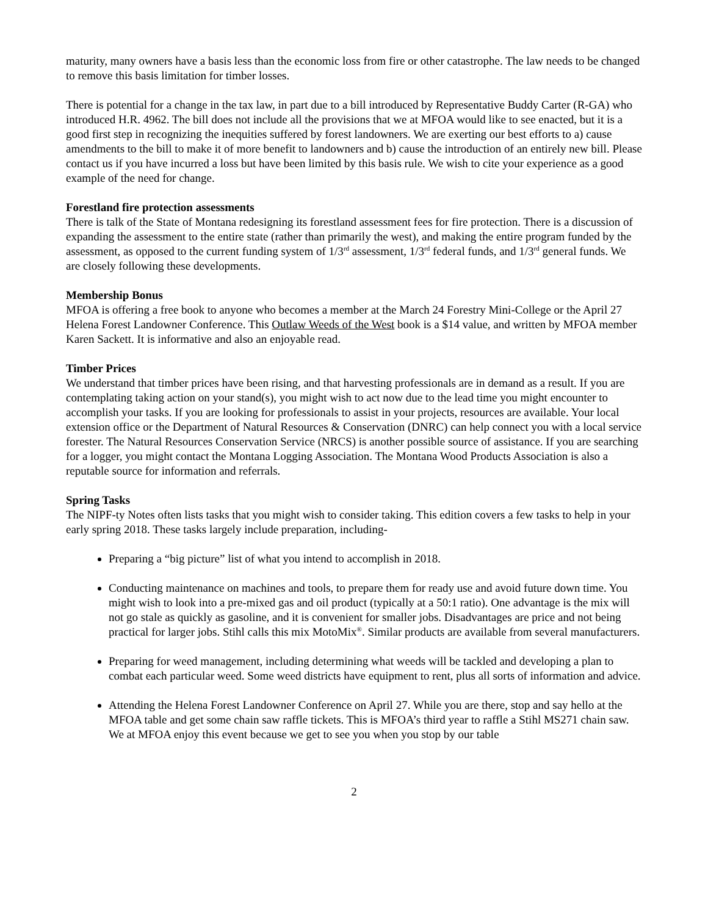maturity, many owners have a basis less than the economic loss from fire or other catastrophe. The law needs to be changed to remove this basis limitation for timber losses.
There is potential for a change in the tax law, in part due to a bill introduced by Representative Buddy Carter (R-GA) who introduced H.R. 4962. The bill does not include all the provisions that we at MFOA would like to see enacted, but it is a good first step in recognizing the inequities suffered by forest landowners. We are exerting our best efforts to a) cause amendments to the bill to make it of more benefit to landowners and b) cause the introduction of an entirely new bill. Please contact us if you have incurred a loss but have been limited by this basis rule. We wish to cite your experience as a good example of the need for change.
Forestland fire protection assessments
There is talk of the State of Montana redesigning its forestland assessment fees for fire protection. There is a discussion of expanding the assessment to the entire state (rather than primarily the west), and making the entire program funded by the assessment, as opposed to the current funding system of 1/3<sup>rd</sup> assessment, 1/3<sup>rd</sup> federal funds, and 1/3<sup>rd</sup> general funds. We are closely following these developments.
Membership Bonus
MFOA is offering a free book to anyone who becomes a member at the March 24 Forestry Mini-College or the April 27 Helena Forest Landowner Conference. This Outlaw Weeds of the West book is a $14 value, and written by MFOA member Karen Sackett. It is informative and also an enjoyable read.
Timber Prices
We understand that timber prices have been rising, and that harvesting professionals are in demand as a result. If you are contemplating taking action on your stand(s), you might wish to act now due to the lead time you might encounter to accomplish your tasks. If you are looking for professionals to assist in your projects, resources are available. Your local extension office or the Department of Natural Resources & Conservation (DNRC) can help connect you with a local service forester. The Natural Resources Conservation Service (NRCS) is another possible source of assistance. If you are searching for a logger, you might contact the Montana Logging Association. The Montana Wood Products Association is also a reputable source for information and referrals.
Spring Tasks
The NIPF-ty Notes often lists tasks that you might wish to consider taking. This edition covers a few tasks to help in your early spring 2018. These tasks largely include preparation, including-
Preparing a “big picture” list of what you intend to accomplish in 2018.
Conducting maintenance on machines and tools, to prepare them for ready use and avoid future down time. You might wish to look into a pre-mixed gas and oil product (typically at a 50:1 ratio). One advantage is the mix will not go stale as quickly as gasoline, and it is convenient for smaller jobs. Disadvantages are price and not being practical for larger jobs. Stihl calls this mix MotoMix<sup>®</sup>. Similar products are available from several manufacturers.
Preparing for weed management, including determining what weeds will be tackled and developing a plan to combat each particular weed. Some weed districts have equipment to rent, plus all sorts of information and advice.
Attending the Helena Forest Landowner Conference on April 27. While you are there, stop and say hello at the MFOA table and get some chain saw raffle tickets. This is MFOA’s third year to raffle a Stihl MS271 chain saw. We at MFOA enjoy this event because we get to see you when you stop by our table
2